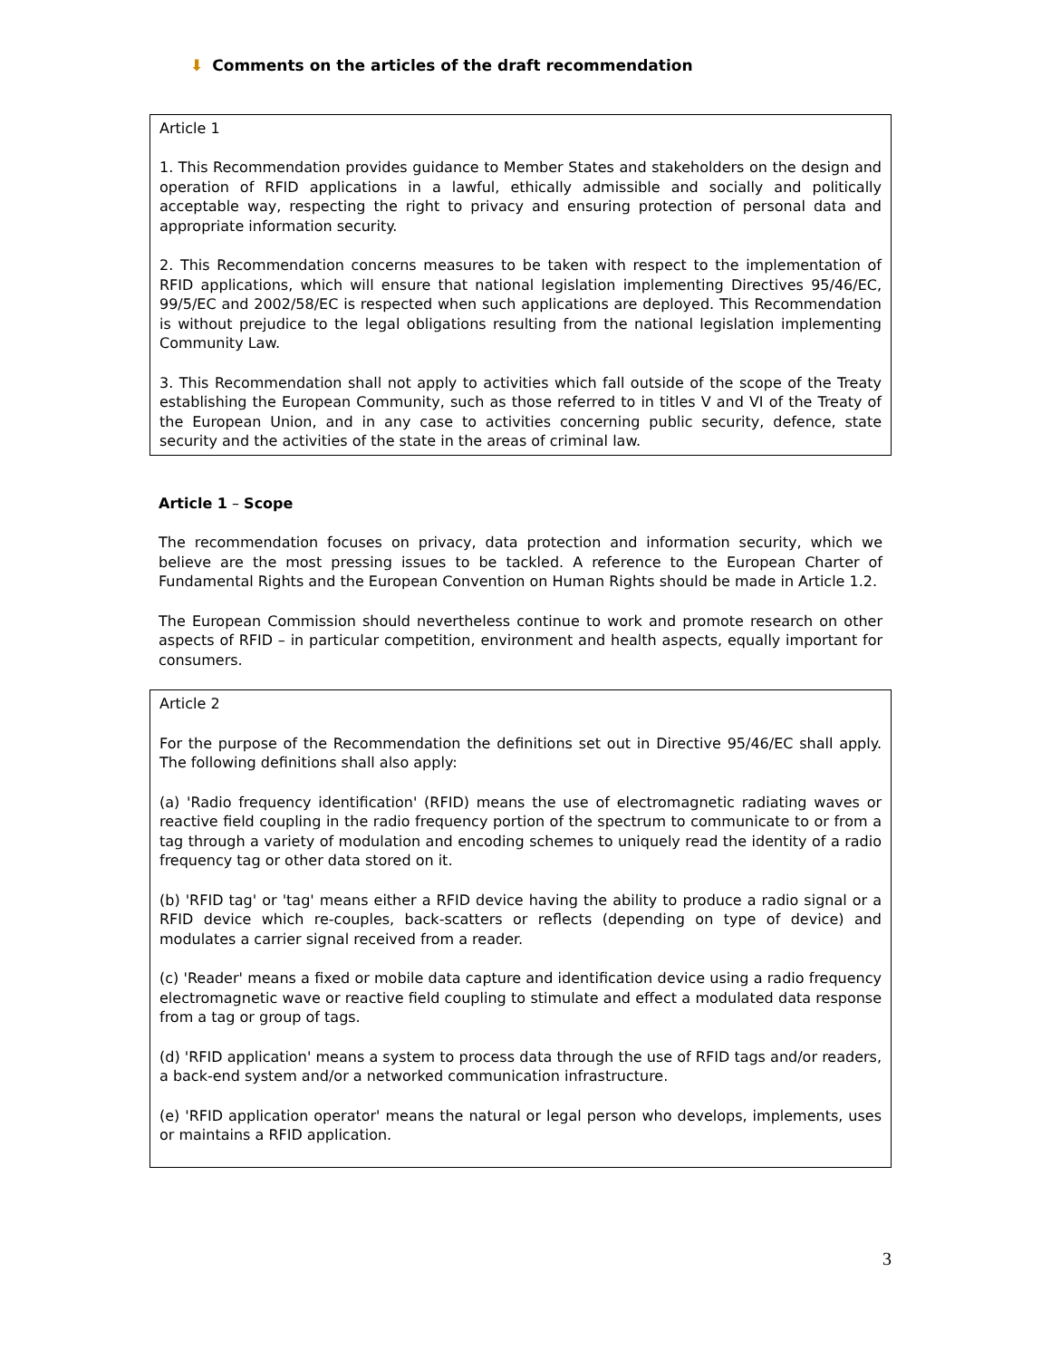⬇ Comments on the articles of the draft recommendation
Article 1
1. This Recommendation provides guidance to Member States and stakeholders on the design and operation of RFID applications in a lawful, ethically admissible and socially and politically acceptable way, respecting the right to privacy and ensuring protection of personal data and appropriate information security.
2. This Recommendation concerns measures to be taken with respect to the implementation of RFID applications, which will ensure that national legislation implementing Directives 95/46/EC, 99/5/EC and 2002/58/EC is respected when such applications are deployed. This Recommendation is without prejudice to the legal obligations resulting from the national legislation implementing Community Law.
3. This Recommendation shall not apply to activities which fall outside of the scope of the Treaty establishing the European Community, such as those referred to in titles V and VI of the Treaty of the European Union, and in any case to activities concerning public security, defence, state security and the activities of the state in the areas of criminal law.
Article 1 – Scope
The recommendation focuses on privacy, data protection and information security, which we believe are the most pressing issues to be tackled. A reference to the European Charter of Fundamental Rights and the European Convention on Human Rights should be made in Article 1.2.
The European Commission should nevertheless continue to work and promote research on other aspects of RFID – in particular competition, environment and health aspects, equally important for consumers.
Article 2
For the purpose of the Recommendation the definitions set out in Directive 95/46/EC shall apply. The following definitions shall also apply:
(a) 'Radio frequency identification' (RFID) means the use of electromagnetic radiating waves or reactive field coupling in the radio frequency portion of the spectrum to communicate to or from a tag through a variety of modulation and encoding schemes to uniquely read the identity of a radio frequency tag or other data stored on it.
(b) 'RFID tag' or 'tag' means either a RFID device having the ability to produce a radio signal or a RFID device which re-couples, back-scatters or reflects (depending on type of device) and modulates a carrier signal received from a reader.
(c) 'Reader' means a fixed or mobile data capture and identification device using a radio frequency electromagnetic wave or reactive field coupling to stimulate and effect a modulated data response from a tag or group of tags.
(d) 'RFID application' means a system to process data through the use of RFID tags and/or readers, a back-end system and/or a networked communication infrastructure.
(e) 'RFID application operator' means the natural or legal person who develops, implements, uses or maintains a RFID application.
3